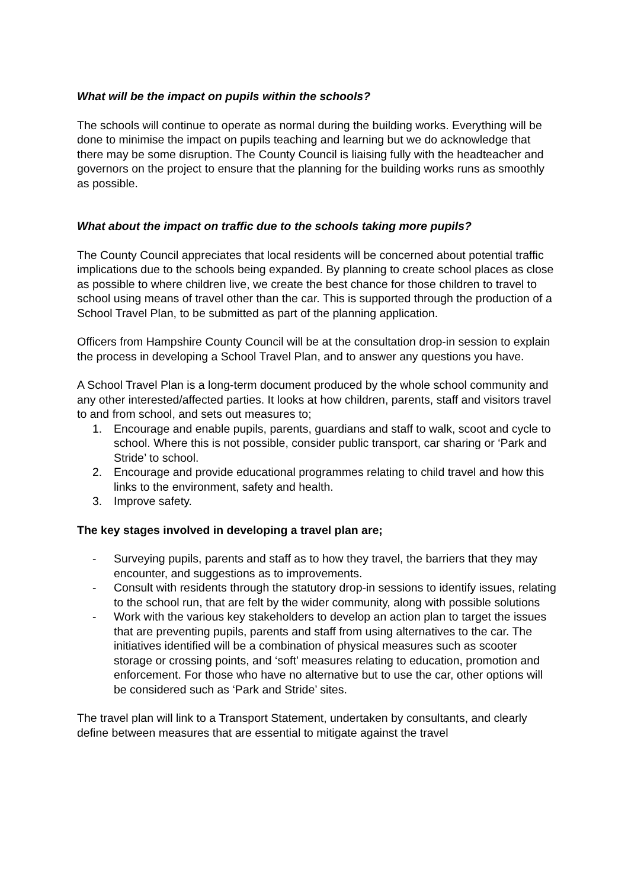What will be the impact on pupils within the schools?
The schools will continue to operate as normal during the building works. Everything will be done to minimise the impact on pupils teaching and learning but we do acknowledge that there may be some disruption. The County Council is liaising fully with the headteacher and governors on the project to ensure that the planning for the building works runs as smoothly as possible.
What about the impact on traffic due to the schools taking more pupils?
The County Council appreciates that local residents will be concerned about potential traffic implications due to the schools being expanded. By planning to create school places as close as possible to where children live, we create the best chance for those children to travel to school using means of travel other than the car. This is supported through the production of a School Travel Plan, to be submitted as part of the planning application.
Officers from Hampshire County Council will be at the consultation drop-in session to explain the process in developing a School Travel Plan, and to answer any questions you have.
A School Travel Plan is a long-term document produced by the whole school community and any other interested/affected parties. It looks at how children, parents, staff and visitors travel to and from school, and sets out measures to;
1. Encourage and enable pupils, parents, guardians and staff to walk, scoot and cycle to school. Where this is not possible, consider public transport, car sharing or ‘Park and Stride’ to school.
2. Encourage and provide educational programmes relating to child travel and how this links to the environment, safety and health.
3. Improve safety.
The key stages involved in developing a travel plan are;
- Surveying pupils, parents and staff as to how they travel, the barriers that they may encounter, and suggestions as to improvements.
- Consult with residents through the statutory drop-in sessions to identify issues, relating to the school run, that are felt by the wider community, along with possible solutions
- Work with the various key stakeholders to develop an action plan to target the issues that are preventing pupils, parents and staff from using alternatives to the car. The initiatives identified will be a combination of physical measures such as scooter storage or crossing points, and ‘soft’ measures relating to education, promotion and enforcement. For those who have no alternative but to use the car, other options will be considered such as ‘Park and Stride’ sites.
The travel plan will link to a Transport Statement, undertaken by consultants, and clearly define between measures that are essential to mitigate against the travel